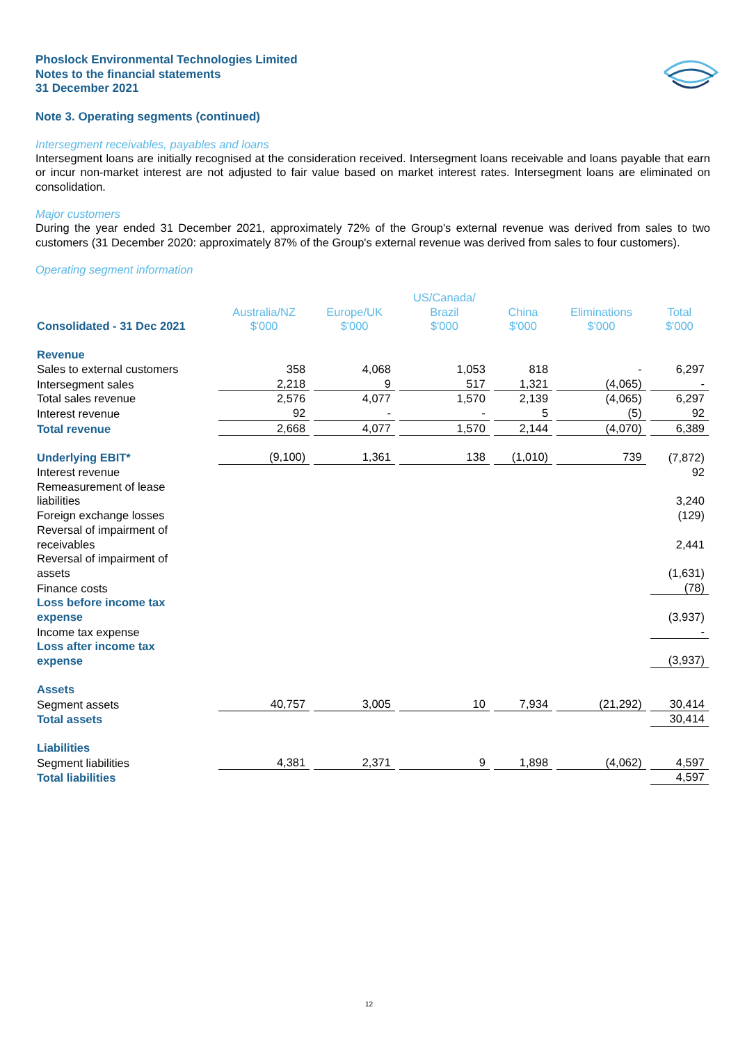Phoslock Environmental Technologies Limited
Notes to the financial statements
31 December 2021
Note 3. Operating segments (continued)
Intersegment receivables, payables and loans
Intersegment loans are initially recognised at the consideration received. Intersegment loans receivable and loans payable that earn or incur non-market interest are not adjusted to fair value based on market interest rates. Intersegment loans are eliminated on consolidation.
Major customers
During the year ended 31 December 2021, approximately 72% of the Group's external revenue was derived from sales to two customers (31 December 2020: approximately 87% of the Group's external revenue was derived from sales to four customers).
Operating segment information
| Consolidated - 31 Dec 2021 | Australia/NZ $'000 | Europe/UK $'000 | US/Canada/ Brazil $'000 | China $'000 | Eliminations $'000 | Total $'000 |
| Revenue | | | | | | |
| Sales to external customers | 358 | 4,068 | 1,053 | 818 | - | 6,297 |
| Intersegment sales | 2,218 | 9 | 517 | 1,321 | (4,065) | - |
| Total sales revenue | 2,576 | 4,077 | 1,570 | 2,139 | (4,065) | 6,297 |
| Interest revenue | 92 | - | - | 5 | (5) | 92 |
| Total revenue | 2,668 | 4,077 | 1,570 | 2,144 | (4,070) | 6,389 |
| Underlying EBIT* | (9,100) | 1,361 | 138 | (1,010) | 739 | (7,872) |
| Interest revenue | | | | | | 92 |
| Remeasurement of lease liabilities | | | | | | 3,240 |
| Foreign exchange losses | | | | | | (129) |
| Reversal of impairment of receivables | | | | | | 2,441 |
| Reversal of impairment of assets | | | | | | (1,631) |
| Finance costs | | | | | | (78) |
| Loss before income tax expense | | | | | | (3,937) |
| Income tax expense | | | | | | - |
| Loss after income tax expense | | | | | | (3,937) |
| Assets | | | | | | |
| Segment assets | 40,757 | 3,005 | 10 | 7,934 | (21,292) | 30,414 |
| Total assets | | | | | | 30,414 |
| Liabilities | | | | | | |
| Segment liabilities | 4,381 | 2,371 | 9 | 1,898 | (4,062) | 4,597 |
| Total liabilities | | | | | | 4,597 |
12